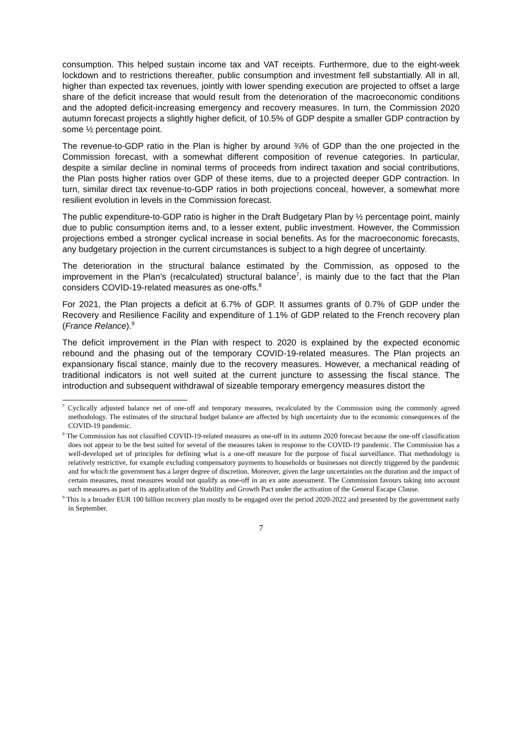consumption. This helped sustain income tax and VAT receipts. Furthermore, due to the eight-week lockdown and to restrictions thereafter, public consumption and investment fell substantially. All in all, higher than expected tax revenues, jointly with lower spending execution are projected to offset a large share of the deficit increase that would result from the deterioration of the macroeconomic conditions and the adopted deficit-increasing emergency and recovery measures. In turn, the Commission 2020 autumn forecast projects a slightly higher deficit, of 10.5% of GDP despite a smaller GDP contraction by some ½ percentage point.
The revenue-to-GDP ratio in the Plan is higher by around ¾% of GDP than the one projected in the Commission forecast, with a somewhat different composition of revenue categories. In particular, despite a similar decline in nominal terms of proceeds from indirect taxation and social contributions, the Plan posts higher ratios over GDP of these items, due to a projected deeper GDP contraction. In turn, similar direct tax revenue-to-GDP ratios in both projections conceal, however, a somewhat more resilient evolution in levels in the Commission forecast.
The public expenditure-to-GDP ratio is higher in the Draft Budgetary Plan by ½ percentage point, mainly due to public consumption items and, to a lesser extent, public investment. However, the Commission projections embed a stronger cyclical increase in social benefits. As for the macroeconomic forecasts, any budgetary projection in the current circumstances is subject to a high degree of uncertainty.
The deterioration in the structural balance estimated by the Commission, as opposed to the improvement in the Plan’s (recalculated) structural balance<sup>7</sup>, is mainly due to the fact that the Plan considers COVID-19-related measures as one-offs.<sup>8</sup>
For 2021, the Plan projects a deficit at 6.7% of GDP. It assumes grants of 0.7% of GDP under the Recovery and Resilience Facility and expenditure of 1.1% of GDP related to the French recovery plan (France Relance).<sup>9</sup>
The deficit improvement in the Plan with respect to 2020 is explained by the expected economic rebound and the phasing out of the temporary COVID-19-related measures. The Plan projects an expansionary fiscal stance, mainly due to the recovery measures. However, a mechanical reading of traditional indicators is not well suited at the current juncture to assessing the fiscal stance. The introduction and subsequent withdrawal of sizeable temporary emergency measures distort the
<sup>7</sup> Cyclically adjusted balance net of one-off and temporary measures, recalculated by the Commission using the commonly agreed methodology. The estimates of the structural budget balance are affected by high uncertainty due to the economic consequences of the COVID-19 pandemic.
<sup>8</sup> The Commission has not classified COVID-19-related measures as one-off in its autumn 2020 forecast because the one-off classification does not appear to be the best suited for several of the measures taken in response to the COVID-19 pandemic. The Commission has a well-developed set of principles for defining what is a one-off measure for the purpose of fiscal surveillance. That methodology is relatively restrictive, for example excluding compensatory payments to households or businesses not directly triggered by the pandemic and for which the government has a larger degree of discretion. Moreover, given the large uncertainties on the duration and the impact of certain measures, most measures would not qualify as one-off in an ex ante assessment. The Commission favours taking into account such measures as part of its application of the Stability and Growth Pact under the activation of the General Escape Clause.
<sup>9</sup> This is a broader EUR 100 billion recovery plan mostly to be engaged over the period 2020-2022 and presented by the government early in September.
7